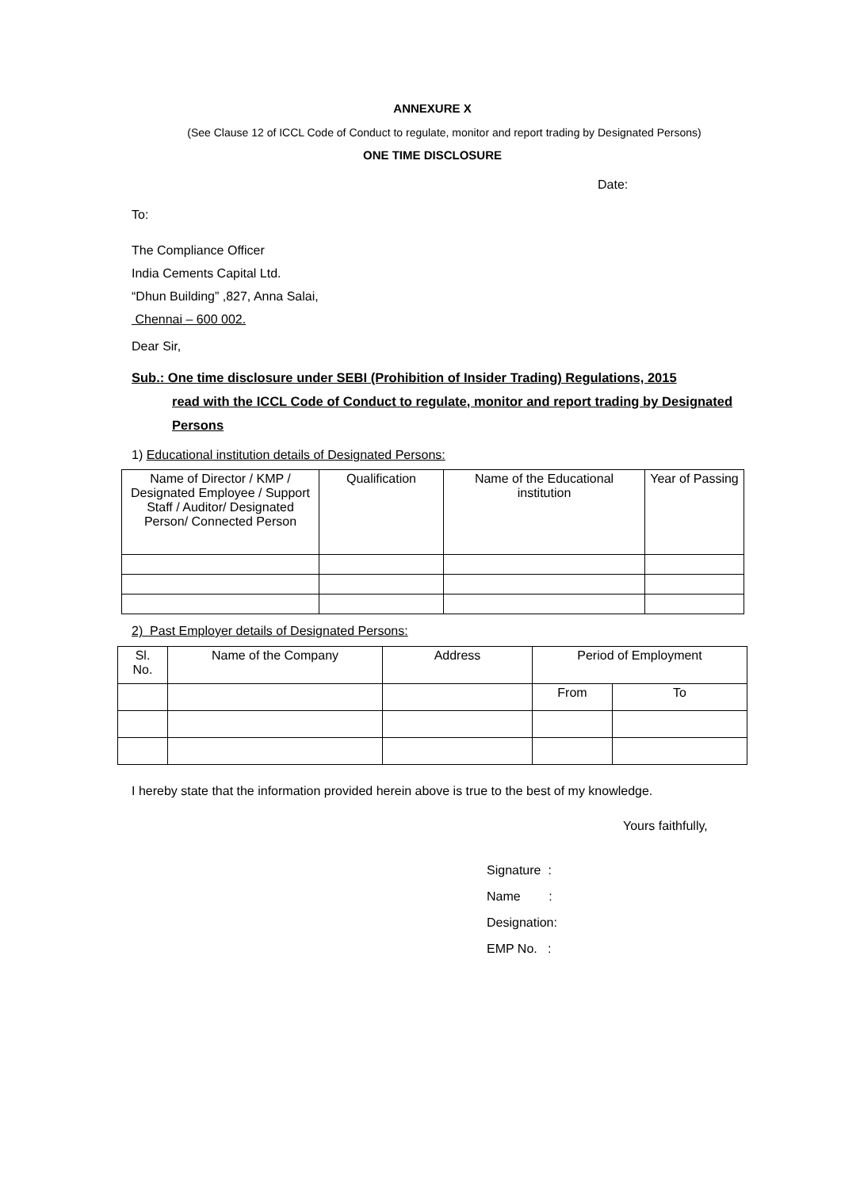ANNEXURE X
(See Clause 12 of ICCL Code of Conduct to regulate, monitor and report trading by Designated Persons)
ONE TIME DISCLOSURE
Date:
To:
The Compliance Officer
India Cements Capital Ltd.
“Dhun Building” ,827, Anna Salai,
Chennai – 600 002.
Dear Sir,
Sub.: One time disclosure under SEBI (Prohibition of Insider Trading) Regulations, 2015
read with the ICCL Code of Conduct to regulate, monitor and report trading by Designated Persons
1) Educational institution details of Designated Persons:
| Name of Director / KMP / Designated Employee / Support Staff / Auditor/ Designated Person/ Connected Person | Qualification | Name of the Educational institution | Year of Passing |
2) Past Employer details of Designated Persons:
| Sl. No. | Name of the Company | Address | Period of Employment | |
| | | | From | To |
I hereby state that the information provided herein above is true to the best of my knowledge.
Yours faithfully,
Signature :
Name :
Designation:
EMP No. :